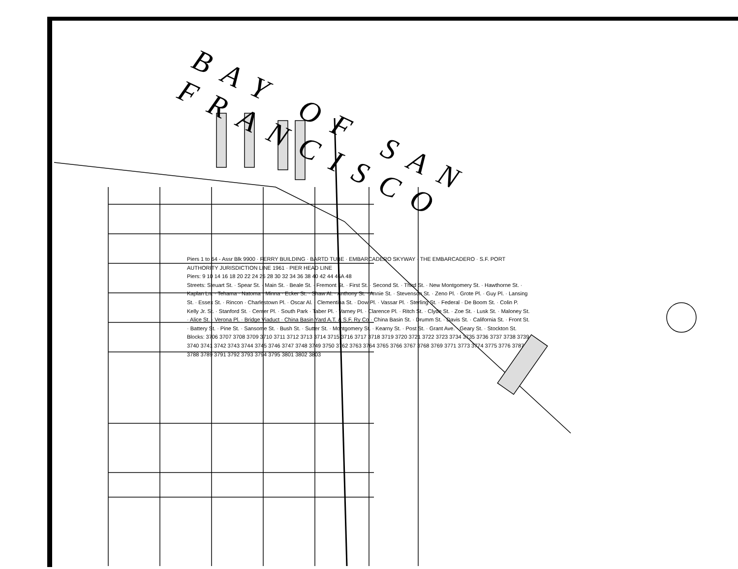BAY OF SAN FRANCISCO
Piers 1 to 64 - Assr Blk 9900 · FERRY BUILDING · BARTD TUBE · EMBARCADERO SKYWAY · THE EMBARCADERO · S.F. PORT AUTHORITY JURISDICTION LINE 1961 · PIER HEAD LINE
Piers: 9 10 14 16 18 20 22 24 26 28 30 32 34 36 38 40 42 44 46A 48
Streets: Steuart St. · Spear St. · Main St. · Beale St. · Fremont St. · First St. · Second St. · Third St. · New Montgomery St. · Hawthorne St. · Kaplan Ln. · Tehama · Natoma · Minna · Ecker St. · Shaw Al. · Anthony St. · Annie St. · Stevenson St. · Zeno Pl. · Grote Pl. · Guy Pl. · Lansing St. · Essex St. · Rincon · Charlestown Pl. · Oscar Al. · Clementina St. · Dow Pl. · Vassar Pl. · Sterling St. · Federal · De Boom St. · Colin P. Kelly Jr. St. · Stanford St. · Center Pl. · South Park · Taber Pl. · Varney Pl. · Clarence Pl. · Ritch St. · Clyde St. · Zoe St. · Lusk St. · Maloney St. · Alice St. · Verona Pl. · Bridge Viaduct · China Basin Yard A.T. & S.F. Ry Co · China Basin St. · Drumm St. · Davis St. · California St. · Front St. · Battery St. · Pine St. · Sansome St. · Bush St. · Sutter St. · Montgomery St. · Kearny St. · Post St. · Grant Ave. · Geary St. · Stockton St.
Blocks: 3706 3707 3708 3709 3710 3711 3712 3713 3714 3715 3716 3717 3718 3719 3720 3721 3722 3723 3734 3735 3736 3737 3738 3739 3740 3741 3742 3743 3744 3745 3746 3747 3748 3749 3750 3762 3763 3764 3765 3766 3767 3768 3769 3771 3773 3774 3775 3776 3787 3788 3789 3791 3792 3793 3794 3795 3801 3802 3803